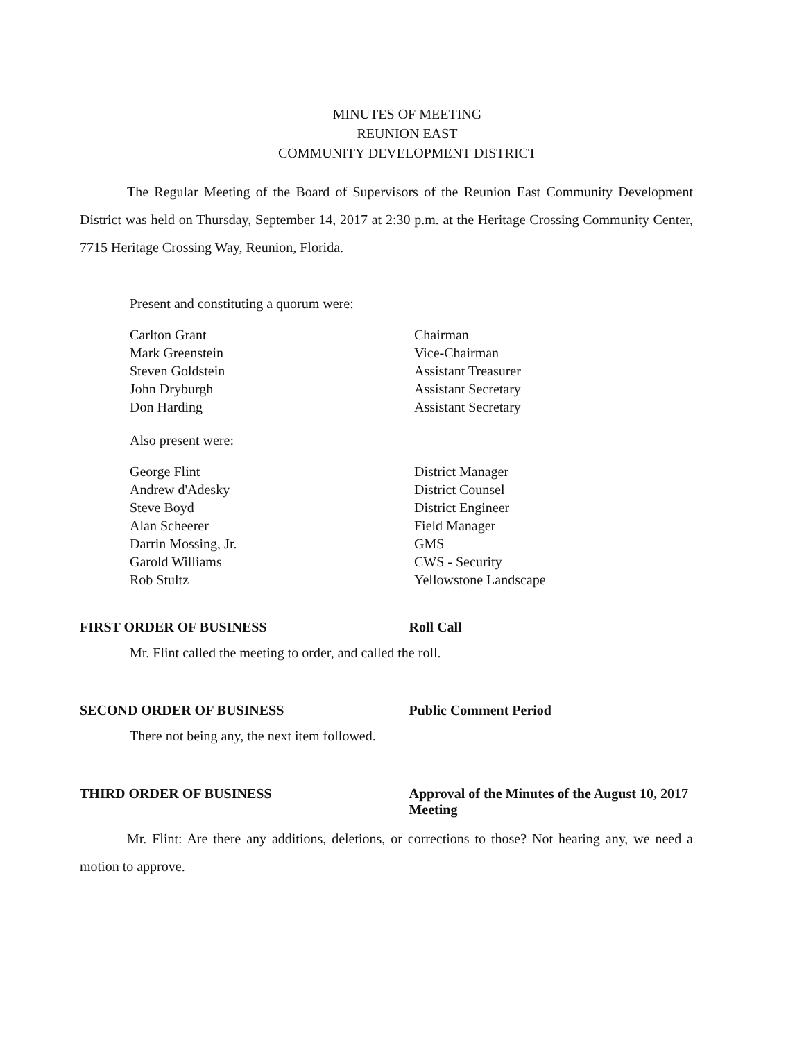MINUTES OF MEETING
REUNION EAST
COMMUNITY DEVELOPMENT DISTRICT
The Regular Meeting of the Board of Supervisors of the Reunion East Community Development District was held on Thursday, September 14, 2017 at 2:30 p.m. at the Heritage Crossing Community Center, 7715 Heritage Crossing Way, Reunion, Florida.
Present and constituting a quorum were:
| Carlton Grant | Chairman |
| Mark Greenstein | Vice-Chairman |
| Steven Goldstein | Assistant Treasurer |
| John Dryburgh | Assistant Secretary |
| Don Harding | Assistant Secretary |
Also present were:
| George Flint | District Manager |
| Andrew d'Adesky | District Counsel |
| Steve Boyd | District Engineer |
| Alan Scheerer | Field Manager |
| Darrin Mossing, Jr. | GMS |
| Garold Williams | CWS - Security |
| Rob Stultz | Yellowstone Landscape |
FIRST ORDER OF BUSINESS Roll Call
Mr. Flint called the meeting to order, and called the roll.
SECOND ORDER OF BUSINESS Public Comment Period
There not being any, the next item followed.
THIRD ORDER OF BUSINESS Approval of the Minutes of the August 10, 2017 Meeting
Mr. Flint: Are there any additions, deletions, or corrections to those? Not hearing any, we need a motion to approve.